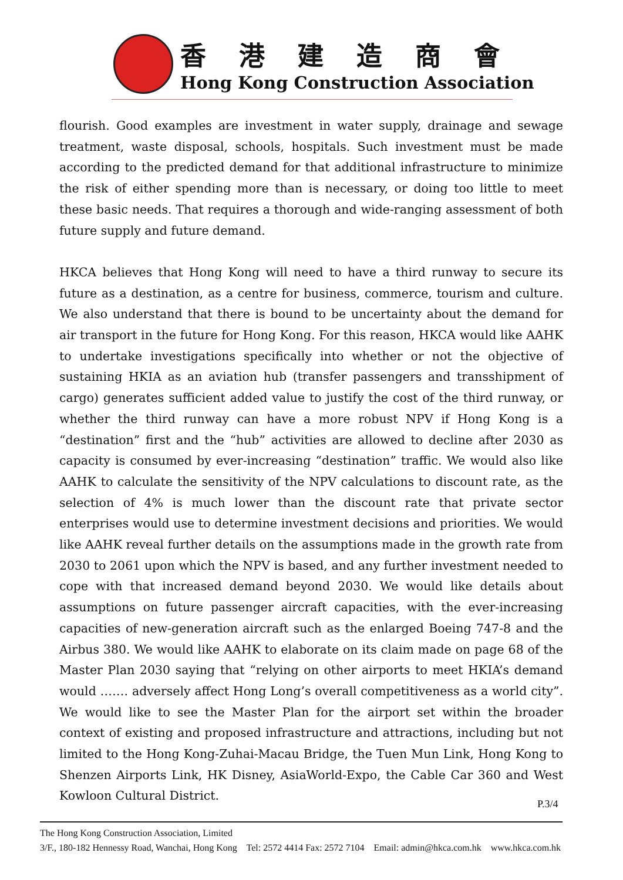香港建造商會
Hong Kong Construction Association
flourish. Good examples are investment in water supply, drainage and sewage treatment, waste disposal, schools, hospitals. Such investment must be made according to the predicted demand for that additional infrastructure to minimize the risk of either spending more than is necessary, or doing too little to meet these basic needs. That requires a thorough and wide-ranging assessment of both future supply and future demand.
HKCA believes that Hong Kong will need to have a third runway to secure its future as a destination, as a centre for business, commerce, tourism and culture. We also understand that there is bound to be uncertainty about the demand for air transport in the future for Hong Kong. For this reason, HKCA would like AAHK to undertake investigations specifically into whether or not the objective of sustaining HKIA as an aviation hub (transfer passengers and transshipment of cargo) generates sufficient added value to justify the cost of the third runway, or whether the third runway can have a more robust NPV if Hong Kong is a “destination” first and the “hub” activities are allowed to decline after 2030 as capacity is consumed by ever-increasing “destination” traffic. We would also like AAHK to calculate the sensitivity of the NPV calculations to discount rate, as the selection of 4% is much lower than the discount rate that private sector enterprises would use to determine investment decisions and priorities. We would like AAHK reveal further details on the assumptions made in the growth rate from 2030 to 2061 upon which the NPV is based, and any further investment needed to cope with that increased demand beyond 2030. We would like details about assumptions on future passenger aircraft capacities, with the ever-increasing capacities of new-generation aircraft such as the enlarged Boeing 747-8 and the Airbus 380. We would like AAHK to elaborate on its claim made on page 68 of the Master Plan 2030 saying that “relying on other airports to meet HKIA’s demand would ……. adversely affect Hong Long’s overall competitiveness as a world city”. We would like to see the Master Plan for the airport set within the broader context of existing and proposed infrastructure and attractions, including but not limited to the Hong Kong-Zuhai-Macau Bridge, the Tuen Mun Link, Hong Kong to Shenzen Airports Link, HK Disney, AsiaWorld-Expo, the Cable Car 360 and West Kowloon Cultural District.
P.3/4
The Hong Kong Construction Association, Limited
3/F., 180-182 Hennessy Road, Wanchai, Hong Kong Tel: 2572 4414 Fax: 2572 7104 Email: admin@hkca.com.hk www.hkca.com.hk